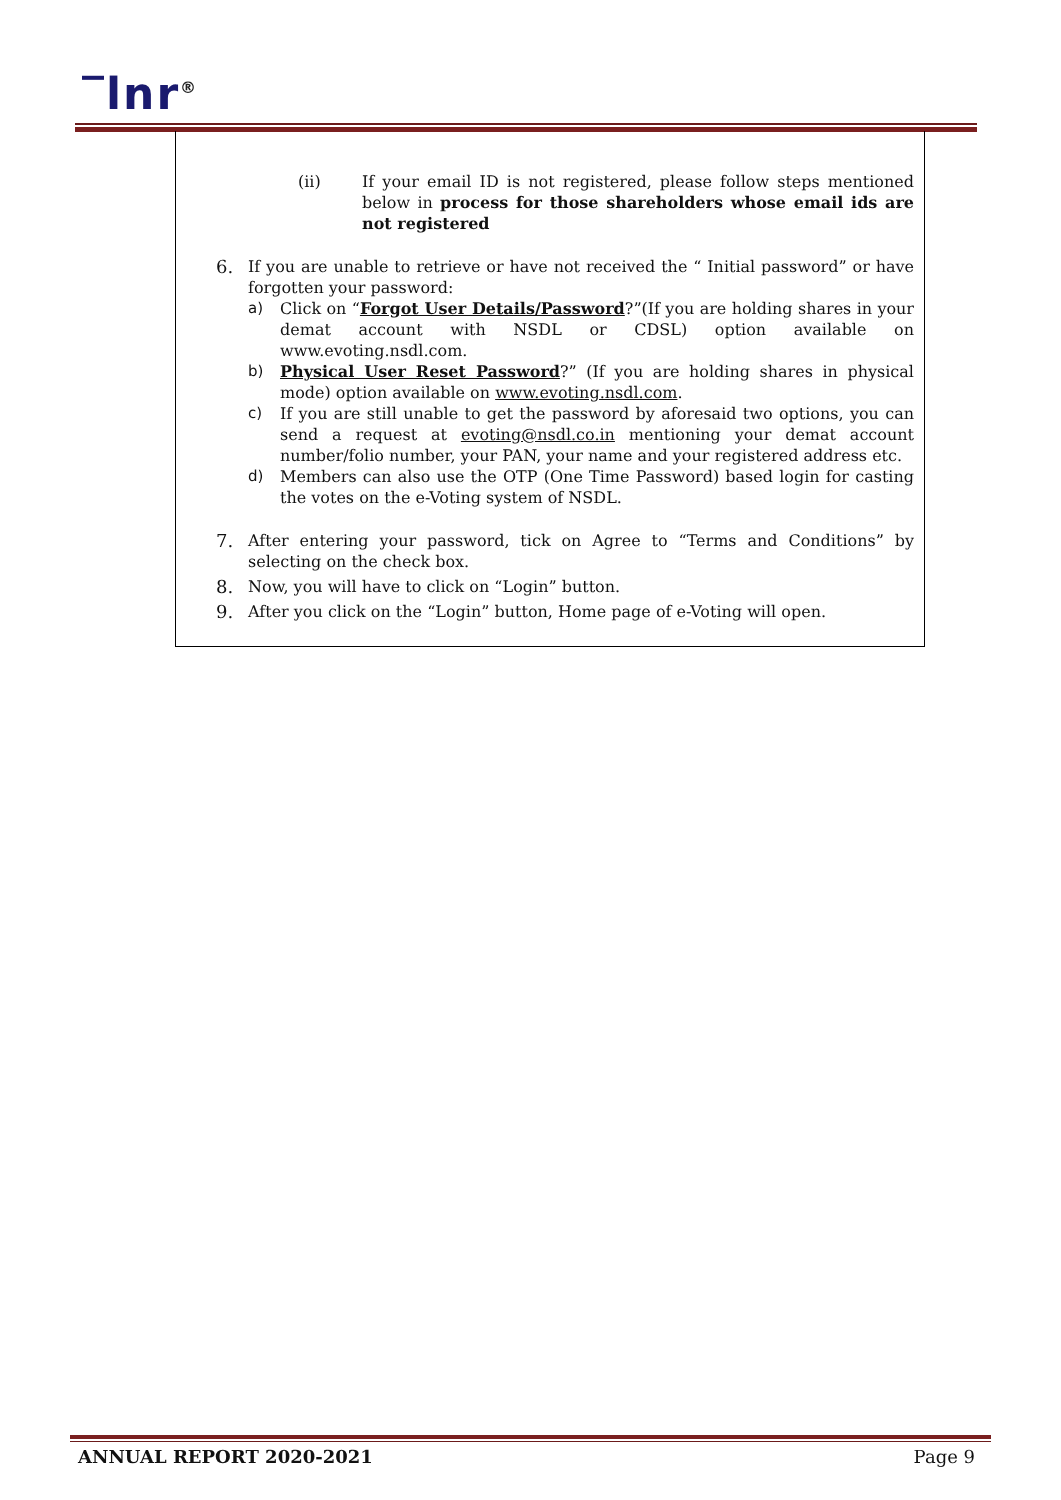‾lnr<sup>®</sup>
(ii) If your email ID is not registered, please follow steps mentioned below in process for those shareholders whose email ids are not registered
6. If you are unable to retrieve or have not received the “ Initial password” or have forgotten your password:
a) Click on “Forgot User Details/Password?”(If you are holding shares in your demat account with NSDL or CDSL) option available on www.evoting.nsdl.com.
b) Physical User Reset Password?” (If you are holding shares in physical mode) option available on www.evoting.nsdl.com.
c) If you are still unable to get the password by aforesaid two options, you can send a request at evoting@nsdl.co.in mentioning your demat account number/folio number, your PAN, your name and your registered address etc.
d) Members can also use the OTP (One Time Password) based login for casting the votes on the e-Voting system of NSDL.
7. After entering your password, tick on Agree to “Terms and Conditions” by selecting on the check box.
8. Now, you will have to click on “Login” button.
9. After you click on the “Login” button, Home page of e-Voting will open.
ANNUAL REPORT 2020-2021 Page 9